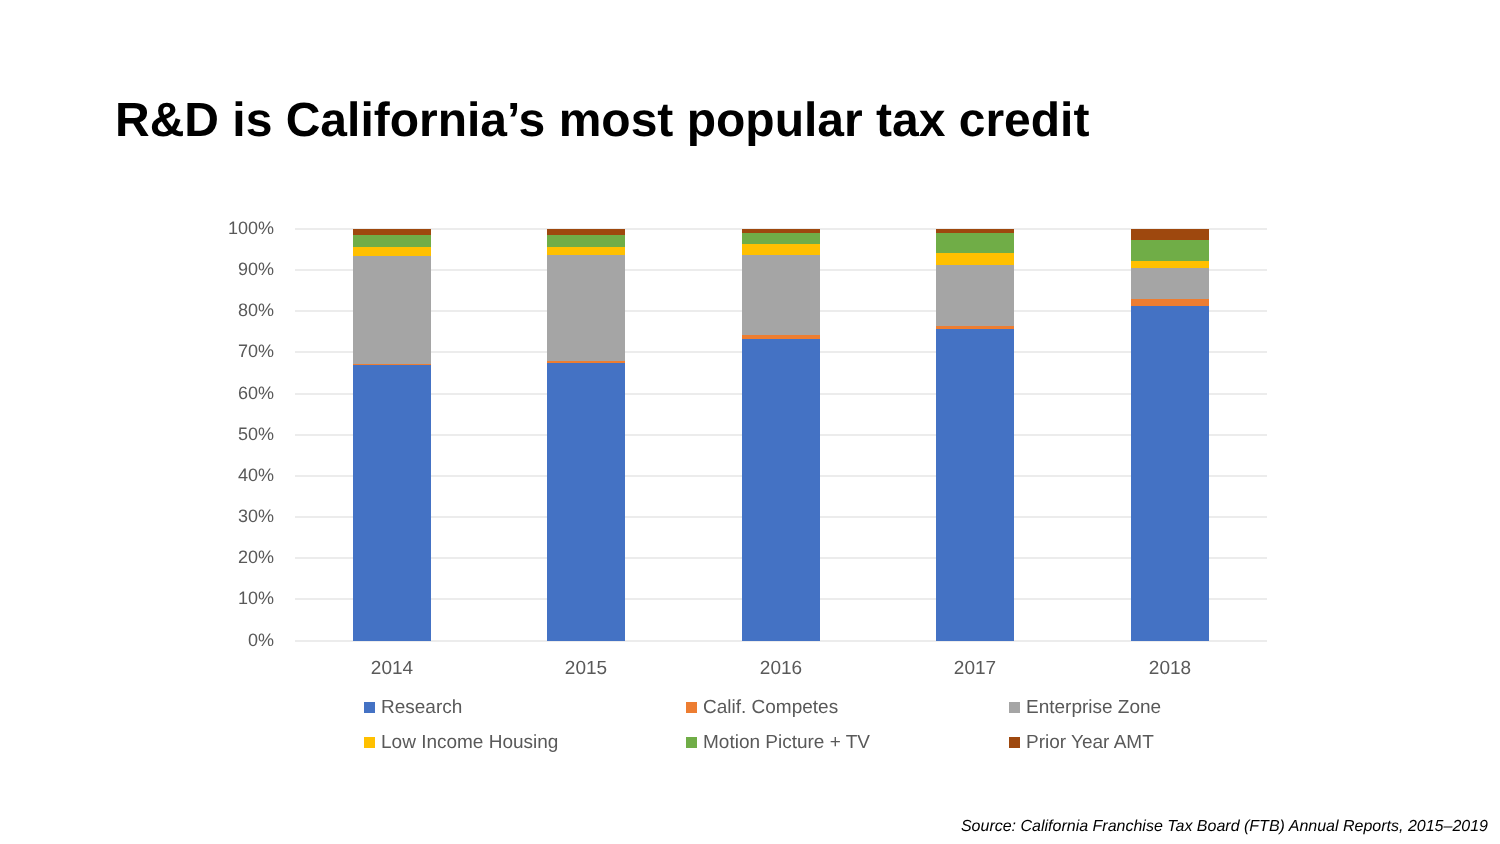R&D is California’s most popular tax credit
100%
90%
80%
70%
60%
50%
40%
30%
20%
10%
0%
2014 2015 2016 2017 2018
Research Calif. Competes Enterprise Zone
Low Income Housing Motion Picture + TV Prior Year AMT
Source: California Franchise Tax Board (FTB) Annual Reports, 2015–2019